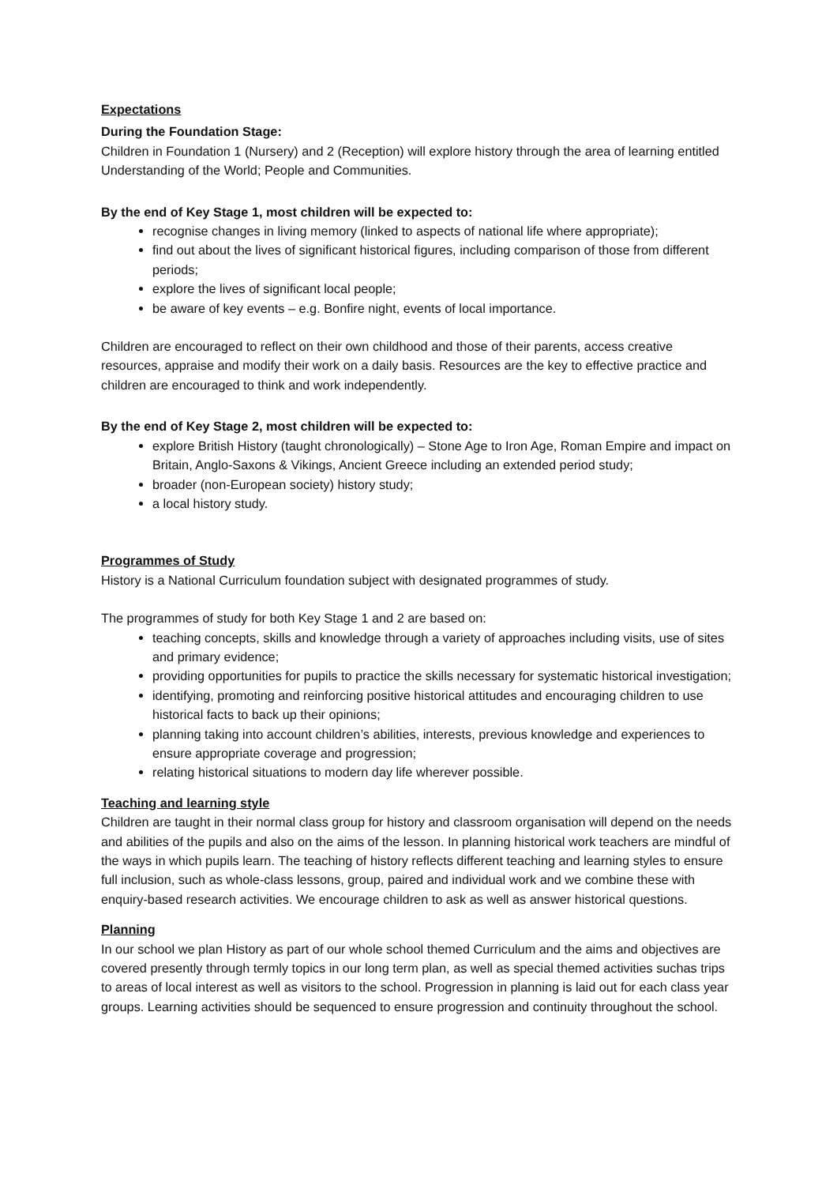Expectations
During the Foundation Stage:
Children in Foundation 1 (Nursery) and 2 (Reception) will explore history through the area of learning entitled Understanding of the World; People and Communities.
By the end of Key Stage 1, most children will be expected to:
recognise changes in living memory (linked to aspects of national life where appropriate);
find out about the lives of significant historical figures, including comparison of those from different periods;
explore the lives of significant local people;
be aware of key events – e.g. Bonfire night, events of local importance.
Children are encouraged to reflect on their own childhood and those of their parents, access creative resources, appraise and modify their work on a daily basis. Resources are the key to effective practice and children are encouraged to think and work independently.
By the end of Key Stage 2, most children will be expected to:
explore British History (taught chronologically) – Stone Age to Iron Age, Roman Empire and impact on Britain, Anglo-Saxons & Vikings, Ancient Greece including an extended period study;
broader (non-European society) history study;
a local history study.
Programmes of Study
History is a National Curriculum foundation subject with designated programmes of study.
The programmes of study for both Key Stage 1 and 2 are based on:
teaching concepts, skills and knowledge through a variety of approaches including visits, use of sites and primary evidence;
providing opportunities for pupils to practice the skills necessary for systematic historical investigation;
identifying, promoting and reinforcing positive historical attitudes and encouraging children to use historical facts to back up their opinions;
planning taking into account children’s abilities, interests, previous knowledge and experiences to ensure appropriate coverage and progression;
relating historical situations to modern day life wherever possible.
Teaching and learning style
Children are taught in their normal class group for history and classroom organisation will depend on the needs and abilities of the pupils and also on the aims of the lesson. In planning historical work teachers are mindful of the ways in which pupils learn. The teaching of history reflects different teaching and learning styles to ensure full inclusion, such as whole-class lessons, group, paired and individual work and we combine these with enquiry-based research activities. We encourage children to ask as well as answer historical questions.
Planning
In our school we plan History as part of our whole school themed Curriculum and the aims and objectives are covered presently through termly topics in our long term plan, as well as special themed activities suchas trips to areas of local interest as well as visitors to the school. Progression in planning is laid out for each class year groups. Learning activities should be sequenced to ensure progression and continuity throughout the school.